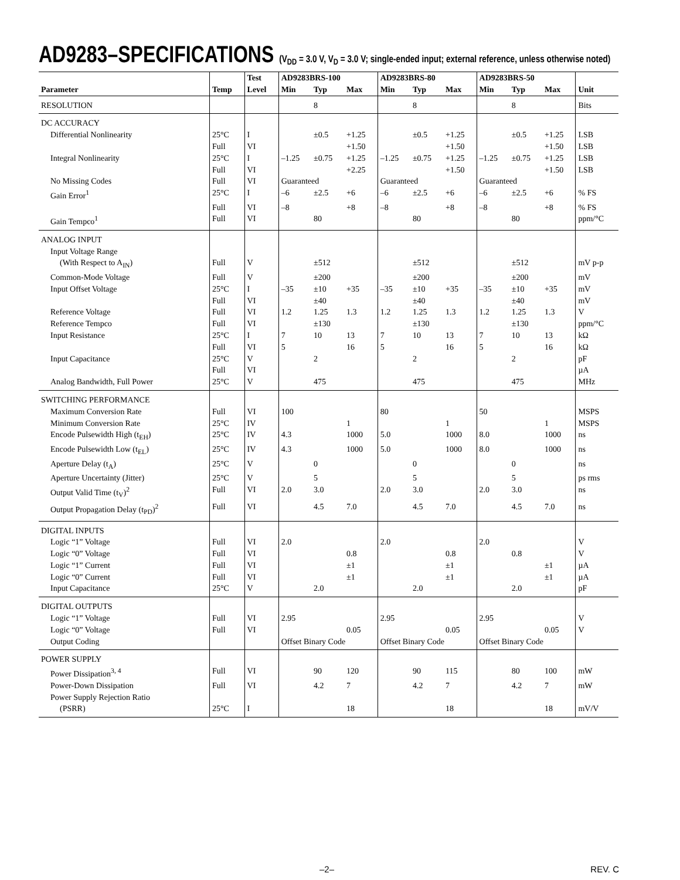AD9283–SPECIFICATIONS (V<sub>DD</sub> = 3.0 V, V<sub>D</sub> = 3.0 V; single-ended input; external reference, unless otherwise noted)
| | | Test | AD9283BRS-100 | | | AD9283BRS-80 | | | AD9283BRS-50 | | | |
| --- | --- | --- | --- | --- | --- | --- | --- | --- | --- | --- | --- | --- |
| Parameter | Temp | Level | Min | Typ | Max | Min | Typ | Max | Min | Typ | Max | Unit |
| RESOLUTION | | | | 8 | | | 8 | | | 8 | | Bits |
| DC ACCURACY | | | | | | | | | | | | |
| Differential Nonlinearity | 25°C | I | | ±0.5 | +1.25 | | ±0.5 | +1.25 | | ±0.5 | +1.25 | LSB |
| | Full | VI | | | +1.50 | | | +1.50 | | | +1.50 | LSB |
| Integral Nonlinearity | 25°C | I | –1.25 | ±0.75 | +1.25 | –1.25 | ±0.75 | +1.25 | –1.25 | ±0.75 | +1.25 | LSB |
| | Full | VI | | | +2.25 | | | +1.50 | | | +1.50 | LSB |
| No Missing Codes | Full | VI | Guaranteed | | | Guaranteed | | | Guaranteed | | | |
| Gain Error<sup>1</sup> | 25°C | I | –6 | ±2.5 | +6 | –6 | ±2.5 | +6 | –6 | ±2.5 | +6 | % FS |
| | Full | VI | –8 | | +8 | –8 | | +8 | –8 | | +8 | % FS |
| Gain Tempco<sup>1</sup> | Full | VI | | 80 | | | 80 | | | 80 | | ppm/°C |
| ANALOG INPUT | | | | | | | | | | | | |
| Input Voltage Range | | | | | | | | | | | | |
| (With Respect to A<sub>IN</sub>) | Full | V | | ±512 | | | ±512 | | | ±512 | | mV p-p |
| Common-Mode Voltage | Full | V | | ±200 | | | ±200 | | | ±200 | | mV |
| Input Offset Voltage | 25°C | I | –35 | ±10 | +35 | –35 | ±10 | +35 | –35 | ±10 | +35 | mV |
| | Full | VI | | ±40 | | | ±40 | | | ±40 | | mV |
| Reference Voltage | Full | VI | 1.2 | 1.25 | 1.3 | 1.2 | 1.25 | 1.3 | 1.2 | 1.25 | 1.3 | V |
| Reference Tempco | Full | VI | | ±130 | | | ±130 | | | ±130 | | ppm/°C |
| Input Resistance | 25°C | I | 7 | 10 | 13 | 7 | 10 | 13 | 7 | 10 | 13 | kΩ |
| | Full | VI | 5 | | 16 | 5 | | 16 | 5 | | 16 | kΩ |
| Input Capacitance | 25°C | V | | 2 | | | 2 | | | 2 | | pF |
| | Full | VI | | | | | | | | | | µA |
| Analog Bandwidth, Full Power | 25°C | V | | 475 | | | 475 | | | 475 | | MHz |
| SWITCHING PERFORMANCE | | | | | | | | | | | | |
| Maximum Conversion Rate | Full | VI | 100 | | | 80 | | | 50 | | | MSPS |
| Minimum Conversion Rate | 25°C | IV | | | 1 | | | 1 | | | 1 | MSPS |
| Encode Pulsewidth High (t<sub>EH</sub>) | 25°C | IV | 4.3 | | 1000 | 5.0 | | 1000 | 8.0 | | 1000 | ns |
| Encode Pulsewidth Low (t<sub>EL</sub>) | 25°C | IV | 4.3 | | 1000 | 5.0 | | 1000 | 8.0 | | 1000 | ns |
| Aperture Delay (t<sub>A</sub>) | 25°C | V | | 0 | | | 0 | | | 0 | | ns |
| Aperture Uncertainty (Jitter) | 25°C | V | | 5 | | | 5 | | | 5 | | ps rms |
| Output Valid Time (t<sub>V</sub>)<sup>2</sup> | Full | VI | 2.0 | 3.0 | | 2.0 | 3.0 | | 2.0 | 3.0 | | ns |
| Output Propagation Delay (t<sub>PD</sub>)<sup>2</sup> | Full | VI | | 4.5 | 7.0 | | 4.5 | 7.0 | | 4.5 | 7.0 | ns |
| DIGITAL INPUTS | | | | | | | | | | | | |
| Logic “1” Voltage | Full | VI | 2.0 | | | 2.0 | | | 2.0 | | | V |
| Logic “0” Voltage | Full | VI | | | 0.8 | | | 0.8 | | 0.8 | | V |
| Logic “1” Current | Full | VI | | | ±1 | | | ±1 | | | ±1 | µA |
| Logic “0” Current | Full | VI | | | ±1 | | | ±1 | | | ±1 | µA |
| Input Capacitance | 25°C | V | | 2.0 | | | 2.0 | | | 2.0 | | pF |
| DIGITAL OUTPUTS | | | | | | | | | | | | |
| Logic “1” Voltage | Full | VI | 2.95 | | | 2.95 | | | 2.95 | | | V |
| Logic “0” Voltage | Full | VI | | | 0.05 | | | 0.05 | | | 0.05 | V |
| Output Coding | | | Offset Binary Code | | | Offset Binary Code | | | Offset Binary Code | | | |
| POWER SUPPLY | | | | | | | | | | | | |
| Power Dissipation<sup>3, 4</sup> | Full | VI | | 90 | 120 | | 90 | 115 | | 80 | 100 | mW |
| Power-Down Dissipation | Full | VI | | 4.2 | 7 | | 4.2 | 7 | | 4.2 | 7 | mW |
| Power Supply Rejection Ratio | | | | | | | | | | | | |
| (PSRR) | 25°C | I | | | 18 | | | 18 | | | 18 | mV/V |
–2– REV. C